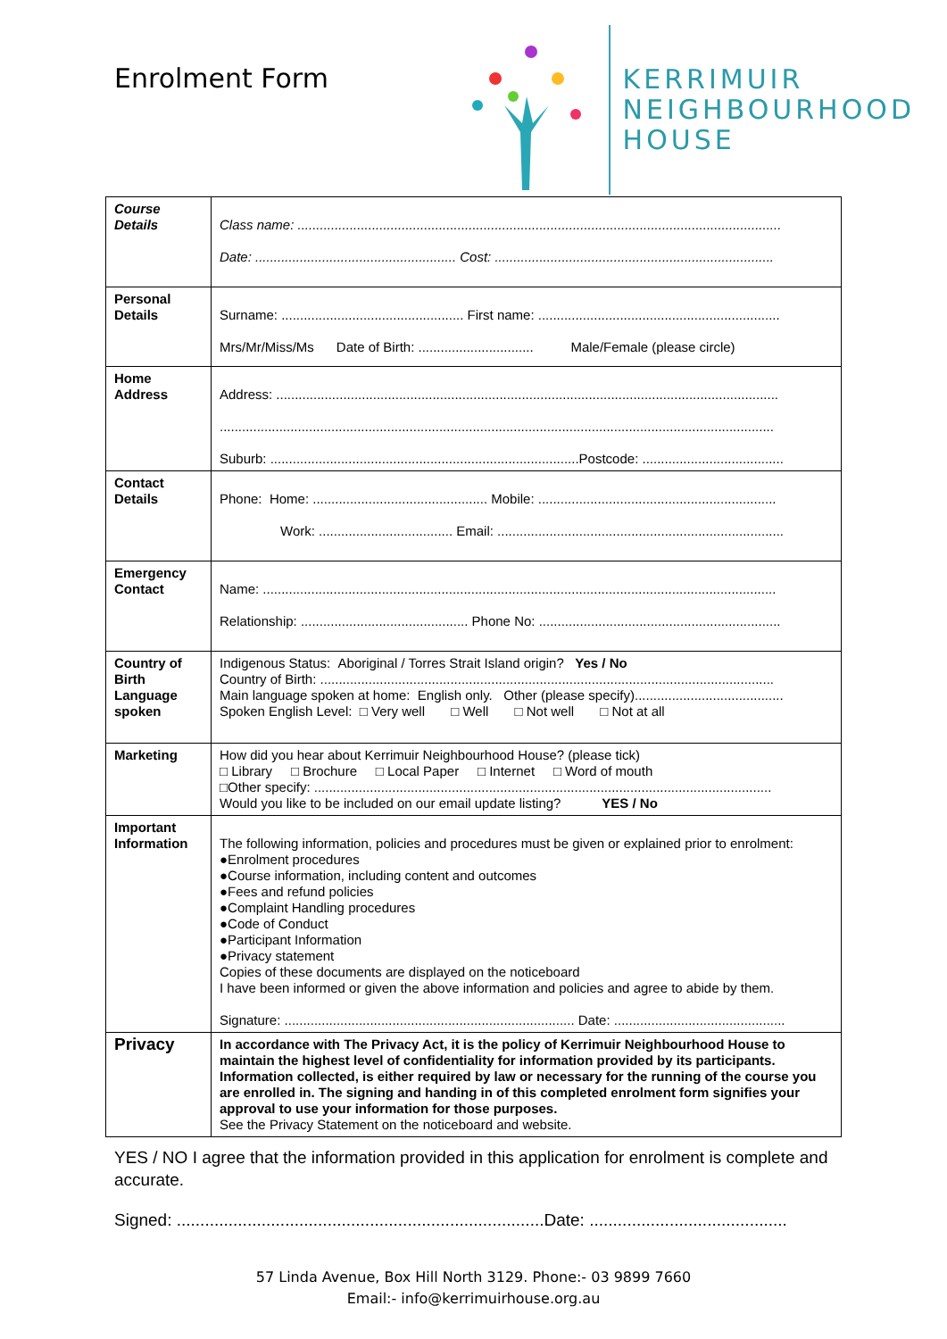Enrolment Form
KERRIMUIR
NEIGHBOURHOOD
HOUSE
| Course Details | Class name: .................................................................................................................................. Date: ...................................................... Cost: ........................................................................... |
| Personal Details | Surname: ................................................. First name: ................................................................. Mrs/Mr/Miss/Ms Date of Birth: ............................... Male/Female (please circle) |
| Home Address | Address: ....................................................................................................................................... ..................................................................................................................................................... Suburb: ...................................................................................Postcode: ...................................... |
| Contact Details | Phone: Home: ............................................... Mobile: ................................................................ Work: .................................... Email: ............................................................................. |
| Emergency Contact | Name: .......................................................................................................................................... Relationship: ............................................. Phone No: ................................................................. |
| Country of Birth Language spoken | Indigenous Status: Aboriginal / Torres Strait Island origin? Yes / No Country of Birth: .......................................................................................................................... Main language spoken at home: English only. Other (please specify)........................................ Spoken English Level: □ Very well □ Well □ Not well □ Not at all |
| Marketing | How did you hear about Kerrimuir Neighbourhood House? (please tick) □ Library □ Brochure □ Local Paper □ Internet □ Word of mouth □Other specify: ........................................................................................................................... Would you like to be included on our email update listing? YES / No |
| Important Information | The following information, policies and procedures must be given or explained prior to enrolment: ●Enrolment procedures ●Course information, including content and outcomes ●Fees and refund policies ●Complaint Handling procedures ●Code of Conduct ●Participant Information ●Privacy statement Copies of these documents are displayed on the noticeboard I have been informed or given the above information and policies and agree to abide by them. Signature: .............................................................................. Date: .............................................. |
| Privacy | In accordance with The Privacy Act, it is the policy of Kerrimuir Neighbourhood House to maintain the highest level of confidentiality for information provided by its participants. Information collected, is either required by law or necessary for the running of the course you are enrolled in. The signing and handing in of this completed enrolment form signifies your approval to use your information for those purposes. See the Privacy Statement on the noticeboard and website. |
YES / NO I agree that the information provided in this application for enrolment is complete and accurate.
Signed: ..............................................................................Date: ..........................................
57 Linda Avenue, Box Hill North 3129. Phone:- 03 9899 7660
Email:- info@kerrimuirhouse.org.au